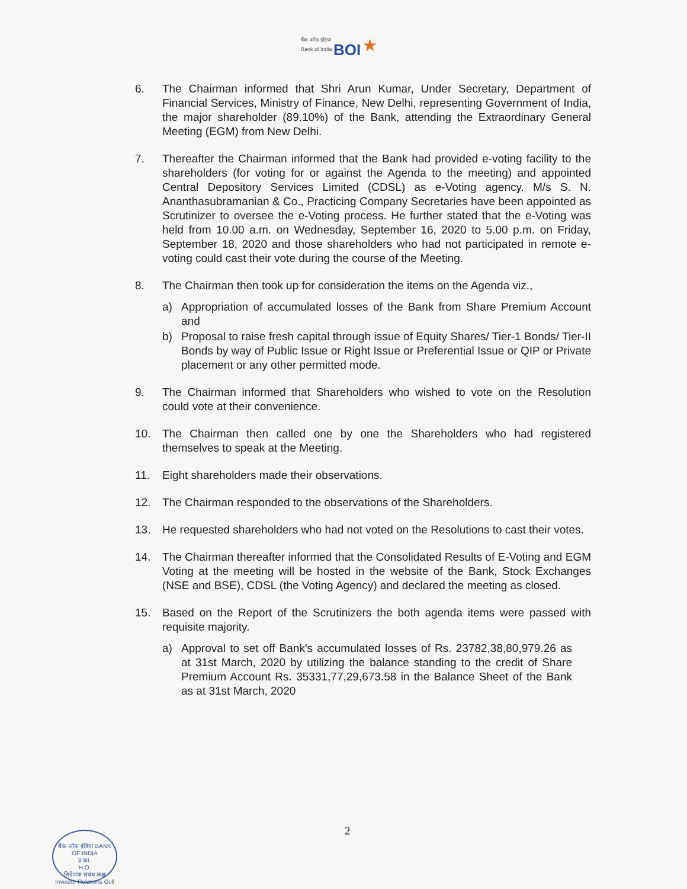बैंक ऑफ़ इंडिया
Bank of India BOI ★
6. The Chairman informed that Shri Arun Kumar, Under Secretary, Department of Financial Services, Ministry of Finance, New Delhi, representing Government of India, the major shareholder (89.10%) of the Bank, attending the Extraordinary General Meeting (EGM) from New Delhi.
7. Thereafter the Chairman informed that the Bank had provided e-voting facility to the shareholders (for voting for or against the Agenda to the meeting) and appointed Central Depository Services Limited (CDSL) as e-Voting agency. M/s S. N. Ananthasubramanian & Co., Practicing Company Secretaries have been appointed as Scrutinizer to oversee the e-Voting process. He further stated that the e-Voting was held from 10.00 a.m. on Wednesday, September 16, 2020 to 5.00 p.m. on Friday, September 18, 2020 and those shareholders who had not participated in remote e-voting could cast their vote during the course of the Meeting.
8. The Chairman then took up for consideration the items on the Agenda viz.,
a) Appropriation of accumulated losses of the Bank from Share Premium Account and
b) Proposal to raise fresh capital through issue of Equity Shares/ Tier-1 Bonds/ Tier-II Bonds by way of Public Issue or Right Issue or Preferential Issue or QIP or Private placement or any other permitted mode.
9. The Chairman informed that Shareholders who wished to vote on the Resolution could vote at their convenience.
10. The Chairman then called one by one the Shareholders who had registered themselves to speak at the Meeting.
11. Eight shareholders made their observations.
12. The Chairman responded to the observations of the Shareholders.
13. He requested shareholders who had not voted on the Resolutions to cast their votes.
14. The Chairman thereafter informed that the Consolidated Results of E-Voting and EGM Voting at the meeting will be hosted in the website of the Bank, Stock Exchanges (NSE and BSE), CDSL (the Voting Agency) and declared the meeting as closed.
15. Based on the Report of the Scrutinizers the both agenda items were passed with requisite majority.
a) Approval to set off Bank's accumulated losses of Rs. 23782,38,80,979.26 as at 31st March, 2020 by utilizing the balance standing to the credit of Share Premium Account Rs. 35331,77,29,673.58 in the Balance Sheet of the Bank as at 31st March, 2020
2
बैंक ऑफ़ इंडिया BANK OF INDIA
प्र.का.
H.O.
निवेशक संबंध कक्ष
Investor Relations Cell